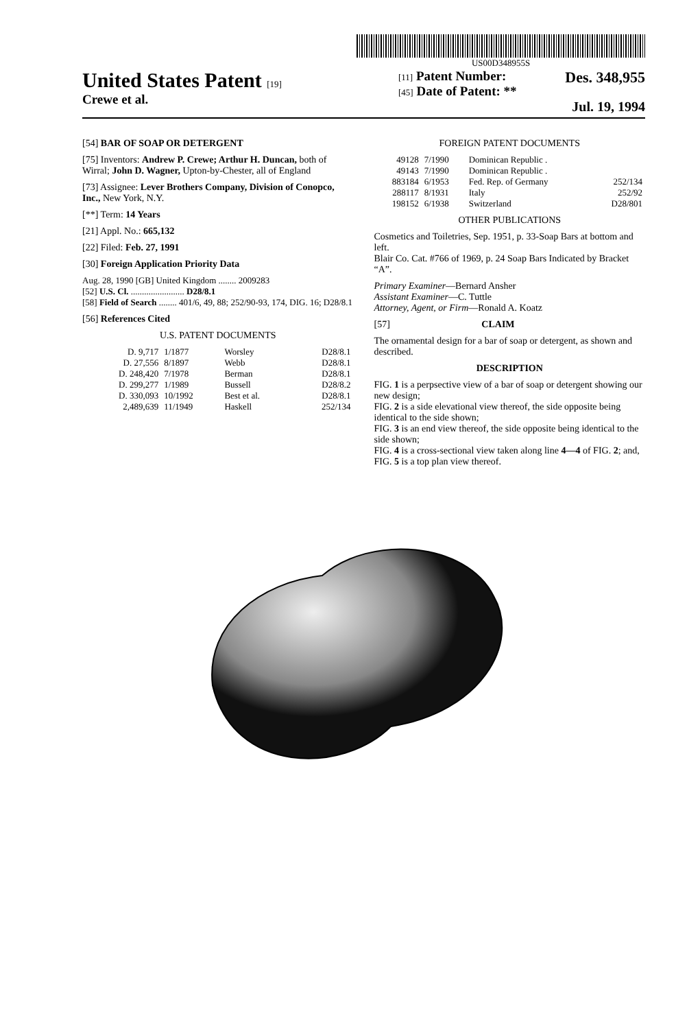US00D348955S
United States Patent [19]
Crewe et al.
[11] Patent Number: Des. 348,955
[45] Date of Patent: ** Jul. 19, 1994
[54] BAR OF SOAP OR DETERGENT
[75] Inventors: Andrew P. Crewe; Arthur H. Duncan, both of Wirral; John D. Wagner, Upton-by-Chester, all of England
[73] Assignee: Lever Brothers Company, Division of Conopco, Inc., New York, N.Y.
[**] Term: 14 Years
[21] Appl. No.: 665,132
[22] Filed: Feb. 27, 1991
[30] Foreign Application Priority Data
Aug. 28, 1990 [GB] United Kingdom ........ 2009283
[52] U.S. Cl. ........................ D28/8.1
[58] Field of Search ........ 401/6, 49, 88; 252/90-93, 174, DIG. 16; D28/8.1
[56] References Cited
U.S. PATENT DOCUMENTS
| D. 9,717 | 1/1877 | Worsley | D28/8.1 |
| D. 27,556 | 8/1897 | Webb | D28/8.1 |
| D. 248,420 | 7/1978 | Berman | D28/8.1 |
| D. 299,277 | 1/1989 | Bussell | D28/8.2 |
| D. 330,093 | 10/1992 | Best et al. | D28/8.1 |
| 2,489,639 | 11/1949 | Haskell | 252/134 |
FOREIGN PATENT DOCUMENTS
| 49128 | 7/1990 | Dominican Republic . | |
| 49143 | 7/1990 | Dominican Republic . | |
| 883184 | 6/1953 | Fed. Rep. of Germany | 252/134 |
| 288117 | 8/1931 | Italy | 252/92 |
| 198152 | 6/1938 | Switzerland | D28/801 |
OTHER PUBLICATIONS
Cosmetics and Toiletries, Sep. 1951, p. 33-Soap Bars at bottom and left.
Blair Co. Cat. #766 of 1969, p. 24 Soap Bars Indicated by Bracket “A”.
Primary Examiner—Bernard Ansher
Assistant Examiner—C. Tuttle
Attorney, Agent, or Firm—Ronald A. Koatz
[57] CLAIM
The ornamental design for a bar of soap or detergent, as shown and described.
DESCRIPTION
FIG. 1 is a perpsective view of a bar of soap or detergent showing our new design;
FIG. 2 is a side elevational view thereof, the side opposite being identical to the side shown;
FIG. 3 is an end view thereof, the side opposite being identical to the side shown;
FIG. 4 is a cross-sectional view taken along line 4—4 of FIG. 2; and,
FIG. 5 is a top plan view thereof.